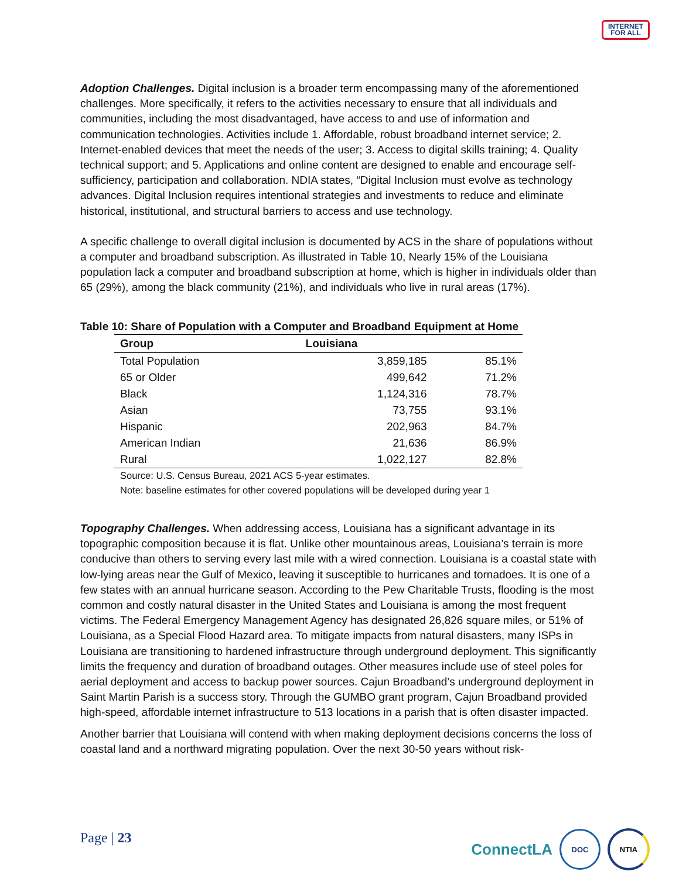INTERNET
FOR ALL
Adoption Challenges. Digital inclusion is a broader term encompassing many of the aforementioned challenges. More specifically, it refers to the activities necessary to ensure that all individuals and communities, including the most disadvantaged, have access to and use of information and communication technologies. Activities include 1. Affordable, robust broadband internet service; 2. Internet-enabled devices that meet the needs of the user; 3. Access to digital skills training; 4. Quality technical support; and 5. Applications and online content are designed to enable and encourage self-sufficiency, participation and collaboration. NDIA states, “Digital Inclusion must evolve as technology advances. Digital Inclusion requires intentional strategies and investments to reduce and eliminate historical, institutional, and structural barriers to access and use technology.
A specific challenge to overall digital inclusion is documented by ACS in the share of populations without a computer and broadband subscription. As illustrated in Table 10, Nearly 15% of the Louisiana population lack a computer and broadband subscription at home, which is higher in individuals older than 65 (29%), among the black community (21%), and individuals who live in rural areas (17%).
Table 10: Share of Population with a Computer and Broadband Equipment at Home
| Group | Louisiana | |
| --- | --- | --- |
| Total Population | 3,859,185 | 85.1% |
| 65 or Older | 499,642 | 71.2% |
| Black | 1,124,316 | 78.7% |
| Asian | 73,755 | 93.1% |
| Hispanic | 202,963 | 84.7% |
| American Indian | 21,636 | 86.9% |
| Rural | 1,022,127 | 82.8% |
Source: U.S. Census Bureau, 2021 ACS 5-year estimates.
Note: baseline estimates for other covered populations will be developed during year 1
Topography Challenges. When addressing access, Louisiana has a significant advantage in its topographic composition because it is flat. Unlike other mountainous areas, Louisiana’s terrain is more conducive than others to serving every last mile with a wired connection. Louisiana is a coastal state with low-lying areas near the Gulf of Mexico, leaving it susceptible to hurricanes and tornadoes. It is one of a few states with an annual hurricane season. According to the Pew Charitable Trusts, flooding is the most common and costly natural disaster in the United States and Louisiana is among the most frequent victims. The Federal Emergency Management Agency has designated 26,826 square miles, or 51% of Louisiana, as a Special Flood Hazard area. To mitigate impacts from natural disasters, many ISPs in Louisiana are transitioning to hardened infrastructure through underground deployment. This significantly limits the frequency and duration of broadband outages. Other measures include use of steel poles for aerial deployment and access to backup power sources. Cajun Broadband’s underground deployment in Saint Martin Parish is a success story. Through the GUMBO grant program, Cajun Broadband provided high-speed, affordable internet infrastructure to 513 locations in a parish that is often disaster impacted.
Another barrier that Louisiana will contend with when making deployment decisions concerns the loss of coastal land and a northward migrating population. Over the next 30-50 years without risk-
Page | 23
ConnectLA
DOC NTIA